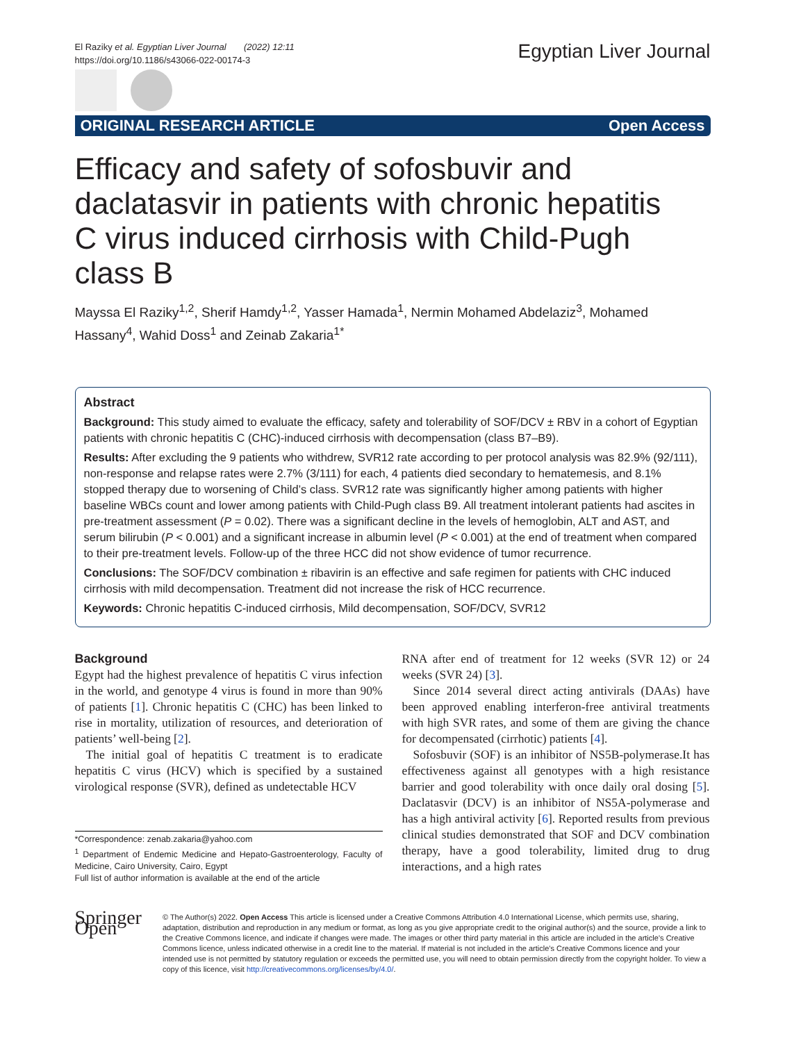El Raziky et al. Egyptian Liver Journal (2022) 12:11
https://doi.org/10.1186/s43066-022-00174-3
Egyptian Liver Journal
ORIGINAL RESEARCH ARTICLE Open Access
Efficacy and safety of sofosbuvir and daclatasvir in patients with chronic hepatitis C virus induced cirrhosis with Child-Pugh class B
Mayssa El Raziky<sup>1,2</sup>, Sherif Hamdy<sup>1,2</sup>, Yasser Hamada<sup>1</sup>, Nermin Mohamed Abdelaziz<sup>3</sup>, Mohamed Hassany<sup>4</sup>, Wahid Doss<sup>1</sup> and Zeinab Zakaria<sup>1*</sup>
Abstract
Background: This study aimed to evaluate the efficacy, safety and tolerability of SOF/DCV ± RBV in a cohort of Egyptian patients with chronic hepatitis C (CHC)-induced cirrhosis with decompensation (class B7–B9).
Results: After excluding the 9 patients who withdrew, SVR12 rate according to per protocol analysis was 82.9% (92/111), non-response and relapse rates were 2.7% (3/111) for each, 4 patients died secondary to hematemesis, and 8.1% stopped therapy due to worsening of Child’s class. SVR12 rate was significantly higher among patients with higher baseline WBCs count and lower among patients with Child-Pugh class B9. All treatment intolerant patients had ascites in pre-treatment assessment (P = 0.02). There was a significant decline in the levels of hemoglobin, ALT and AST, and serum bilirubin (P < 0.001) and a significant increase in albumin level (P < 0.001) at the end of treatment when compared to their pre-treatment levels. Follow-up of the three HCC did not show evidence of tumor recurrence.
Conclusions: The SOF/DCV combination ± ribavirin is an effective and safe regimen for patients with CHC induced cirrhosis with mild decompensation. Treatment did not increase the risk of HCC recurrence.
Keywords: Chronic hepatitis C-induced cirrhosis, Mild decompensation, SOF/DCV, SVR12
Background
Egypt had the highest prevalence of hepatitis C virus infection in the world, and genotype 4 virus is found in more than 90% of patients [1]. Chronic hepatitis C (CHC) has been linked to rise in mortality, utilization of resources, and deterioration of patients’ well-being [2].
The initial goal of hepatitis C treatment is to eradicate hepatitis C virus (HCV) which is specified by a sustained virological response (SVR), defined as undetectable HCV
*Correspondence: zenab.zakaria@yahoo.com
<sup>1</sup> Department of Endemic Medicine and Hepato-Gastroenterology, Faculty of Medicine, Cairo University, Cairo, Egypt
Full list of author information is available at the end of the article
RNA after end of treatment for 12 weeks (SVR 12) or 24 weeks (SVR 24) [3].
Since 2014 several direct acting antivirals (DAAs) have been approved enabling interferon-free antiviral treatments with high SVR rates, and some of them are giving the chance for decompensated (cirrhotic) patients [4].
Sofosbuvir (SOF) is an inhibitor of NS5B-polymerase.It has effectiveness against all genotypes with a high resistance barrier and good tolerability with once daily oral dosing [5]. Daclatasvir (DCV) is an inhibitor of NS5A-polymerase and has a high antiviral activity [6]. Reported results from previous clinical studies demonstrated that SOF and DCV combination therapy, have a good tolerability, limited drug to drug interactions, and a high rates
Springer Open
© The Author(s) 2022. Open Access This article is licensed under a Creative Commons Attribution 4.0 International License, which permits use, sharing, adaptation, distribution and reproduction in any medium or format, as long as you give appropriate credit to the original author(s) and the source, provide a link to the Creative Commons licence, and indicate if changes were made. The images or other third party material in this article are included in the article’s Creative Commons licence, unless indicated otherwise in a credit line to the material. If material is not included in the article’s Creative Commons licence and your intended use is not permitted by statutory regulation or exceeds the permitted use, you will need to obtain permission directly from the copyright holder. To view a copy of this licence, visit http://creativecommons.org/licenses/by/4.0/.